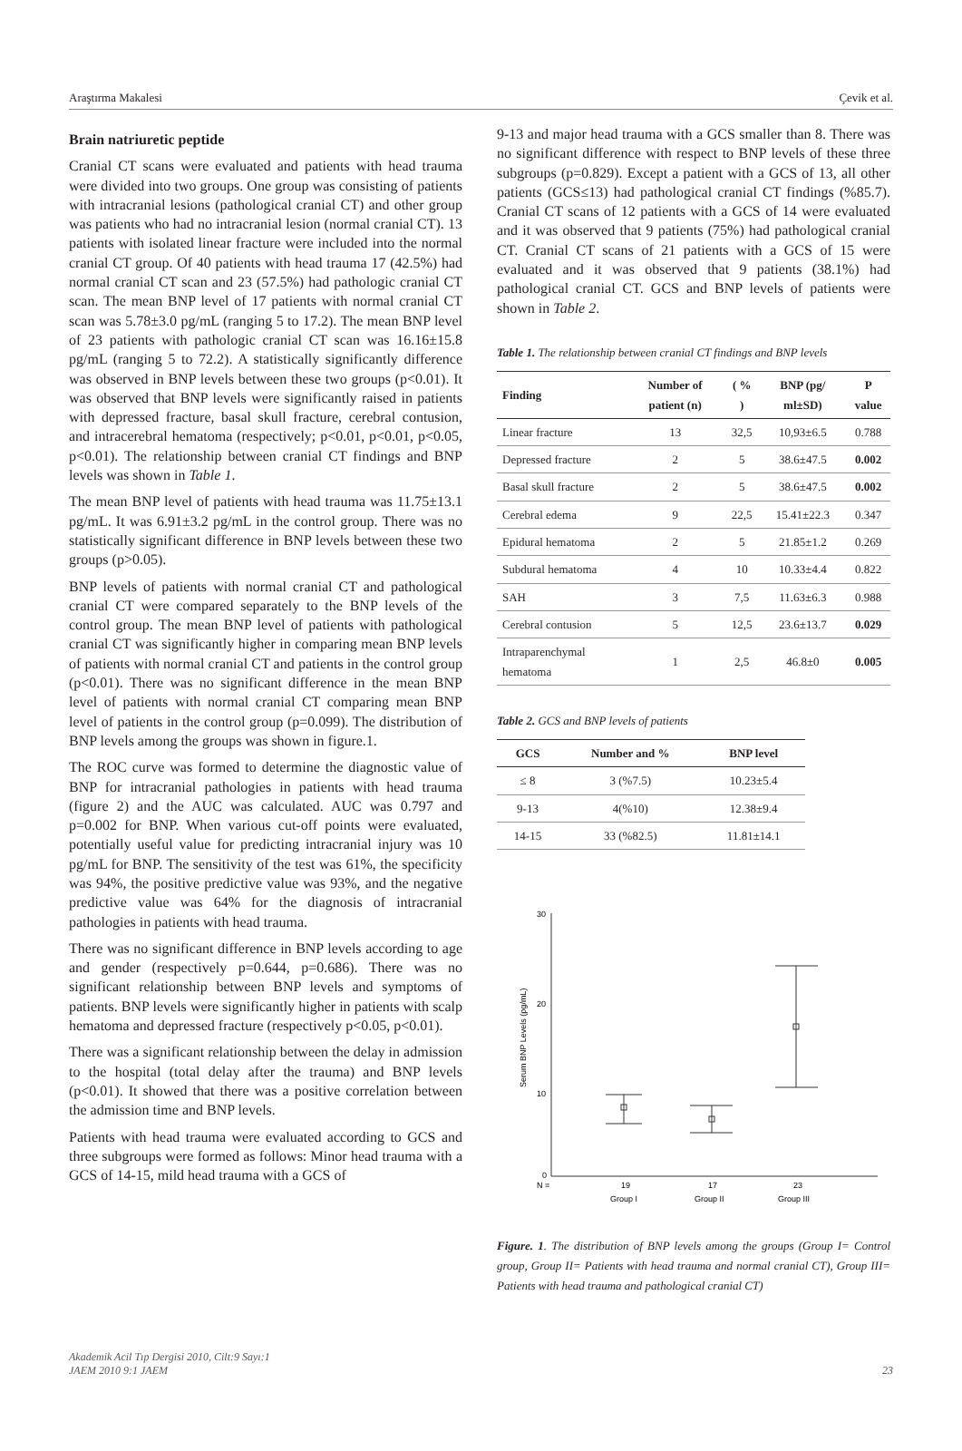Araştırma Makalesi Çevik et al.
Brain natriuretic peptide
Cranial CT scans were evaluated and patients with head trauma were divided into two groups. One group was consisting of patients with intracranial lesions (pathological cranial CT) and other group was patients who had no intracranial lesion (normal cranial CT). 13 patients with isolated linear fracture were included into the normal cranial CT group. Of 40 patients with head trauma 17 (42.5%) had normal cranial CT scan and 23 (57.5%) had pathologic cranial CT scan. The mean BNP level of 17 patients with normal cranial CT scan was 5.78±3.0 pg/mL (ranging 5 to 17.2). The mean BNP level of 23 patients with pathologic cranial CT scan was 16.16±15.8 pg/mL (ranging 5 to 72.2). A statistically significantly difference was observed in BNP levels between these two groups (p<0.01). It was observed that BNP levels were significantly raised in patients with depressed fracture, basal skull fracture, cerebral contusion, and intracerebral hematoma (respectively; p<0.01, p<0.01, p<0.05, p<0.01). The relationship between cranial CT findings and BNP levels was shown in Table 1.
The mean BNP level of patients with head trauma was 11.75±13.1 pg/mL. It was 6.91±3.2 pg/mL in the control group. There was no statistically significant difference in BNP levels between these two groups (p>0.05).
BNP levels of patients with normal cranial CT and pathological cranial CT were compared separately to the BNP levels of the control group. The mean BNP level of patients with pathological cranial CT was significantly higher in comparing mean BNP levels of patients with normal cranial CT and patients in the control group (p<0.01). There was no significant difference in the mean BNP level of patients with normal cranial CT comparing mean BNP level of patients in the control group (p=0.099). The distribution of BNP levels among the groups was shown in figure.1.
The ROC curve was formed to determine the diagnostic value of BNP for intracranial pathologies in patients with head trauma (figure 2) and the AUC was calculated. AUC was 0.797 and p=0.002 for BNP. When various cut-off points were evaluated, potentially useful value for predicting intracranial injury was 10 pg/mL for BNP. The sensitivity of the test was 61%, the specificity was 94%, the positive predictive value was 93%, and the negative predictive value was 64% for the diagnosis of intracranial pathologies in patients with head trauma.
There was no significant difference in BNP levels according to age and gender (respectively p=0.644, p=0.686). There was no significant relationship between BNP levels and symptoms of patients. BNP levels were significantly higher in patients with scalp hematoma and depressed fracture (respectively p<0.05, p<0.01).
There was a significant relationship between the delay in admission to the hospital (total delay after the trauma) and BNP levels (p<0.01). It showed that there was a positive correlation between the admission time and BNP levels.
Patients with head trauma were evaluated according to GCS and three subgroups were formed as follows: Minor head trauma with a GCS of 14-15, mild head trauma with a GCS of
9-13 and major head trauma with a GCS smaller than 8. There was no significant difference with respect to BNP levels of these three subgroups (p=0.829). Except a patient with a GCS of 13, all other patients (GCS≤13) had pathological cranial CT findings (%85.7). Cranial CT scans of 12 patients with a GCS of 14 were evaluated and it was observed that 9 patients (75%) had pathological cranial CT. Cranial CT scans of 21 patients with a GCS of 15 were evaluated and it was observed that 9 patients (38.1%) had pathological cranial CT. GCS and BNP levels of patients were shown in Table 2.
Table 1. The relationship between cranial CT findings and BNP levels
| Finding | Number of patient (n) | ( % ) | BNP (pg/ ml±SD) | P value |
| --- | --- | --- | --- | --- |
| Linear fracture | 13 | 32,5 | 10,93±6.5 | 0.788 |
| Depressed fracture | 2 | 5 | 38.6±47.5 | 0.002 |
| Basal skull fracture | 2 | 5 | 38.6±47.5 | 0.002 |
| Cerebral edema | 9 | 22,5 | 15.41±22.3 | 0.347 |
| Epidural hematoma | 2 | 5 | 21.85±1.2 | 0.269 |
| Subdural hematoma | 4 | 10 | 10.33±4.4 | 0.822 |
| SAH | 3 | 7,5 | 11.63±6.3 | 0.988 |
| Cerebral contusion | 5 | 12,5 | 23.6±13.7 | 0.029 |
| Intraparenchymal hematoma | 1 | 2,5 | 46.8±0 | 0.005 |
Table 2. GCS and BNP levels of patients
| GCS | Number and % | BNP level |
| --- | --- | --- |
| ≤ 8 | 3 (%7.5) | 10.23±5.4 |
| 9-13 | 4(%10) | 12.38±9.4 |
| 14-15 | 33 (%82.5) | 11.81±14.1 |
30
20
10
0
N =
Serum BNP Levels (pg/mL)
19
17
23
Group I
Group II
Group III
Figure. 1. The distribution of BNP levels among the groups (Group I= Control group, Group II= Patients with head trauma and normal cranial CT), Group III= Patients with head trauma and pathological cranial CT)
Akademik Acil Tıp Dergisi 2010, Cilt:9 Sayı:1
JAEM 2010 9:1 JAEM
23